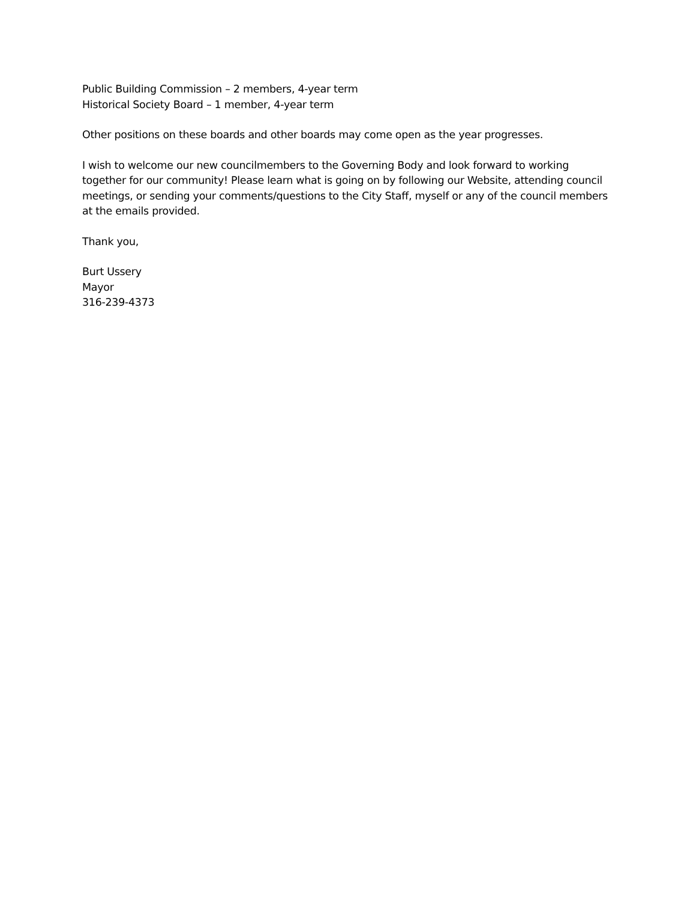Public Building Commission – 2 members, 4-year term
Historical Society Board – 1 member, 4-year term
Other positions on these boards and other boards may come open as the year progresses.
I wish to welcome our new councilmembers to the Governing Body and look forward to working together for our community! Please learn what is going on by following our Website, attending council meetings, or sending your comments/questions to the City Staff, myself or any of the council members at the emails provided.
Thank you,
Burt Ussery
Mayor
316-239-4373